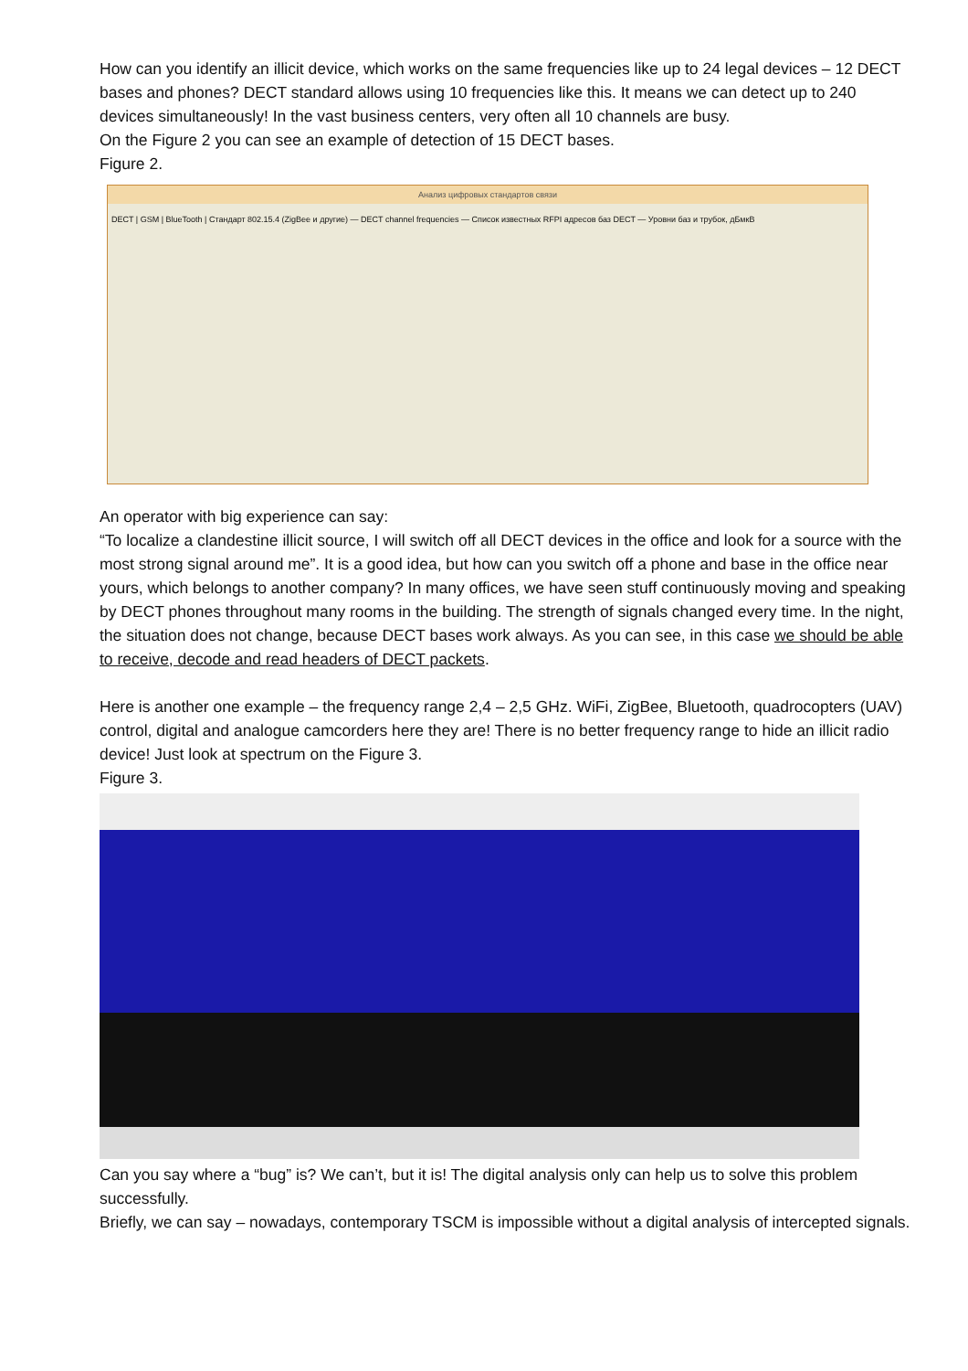How can you identify an illicit device, which works on the same frequencies like up to 24 legal devices – 12 DECT bases and phones? DECT standard allows using 10 frequencies like this. It means we can detect up to 240 devices simultaneously! In the vast business centers, very often all 10 channels are busy.
On the Figure 2 you can see an example of detection of 15 DECT bases.
Figure 2.
Анализ цифровых стандартов связи
DECT | GSM | BlueTooth | Стандарт 802.15.4 (ZigBee и другие) — DECT channel frequencies — Список известных RFPI адресов баз DECT — Уровни баз и трубок, дБмкВ
An operator with big experience can say:
“To localize a clandestine illicit source, I will switch off all DECT devices in the office and look for a source with the most strong signal around me”. It is a good idea, but how can you switch off a phone and base in the office near yours, which belongs to another company? In many offices, we have seen stuff continuously moving and speaking by DECT phones throughout many rooms in the building. The strength of signals changed every time. In the night, the situation does not change, because DECT bases work always. As you can see, in this case we should be able to receive, decode and read headers of DECT packets.
Here is another one example – the frequency range 2,4 – 2,5 GHz. WiFi, ZigBee, Bluetooth, quadrocopters (UAV) control, digital and analogue camcorders here they are! There is no better frequency range to hide an illicit radio device! Just look at spectrum on the Figure 3.
Figure 3.
Can you say where a “bug” is? We can’t, but it is! The digital analysis only can help us to solve this problem successfully.
Briefly, we can say – nowadays, contemporary TSCM is impossible without a digital analysis of intercepted signals.